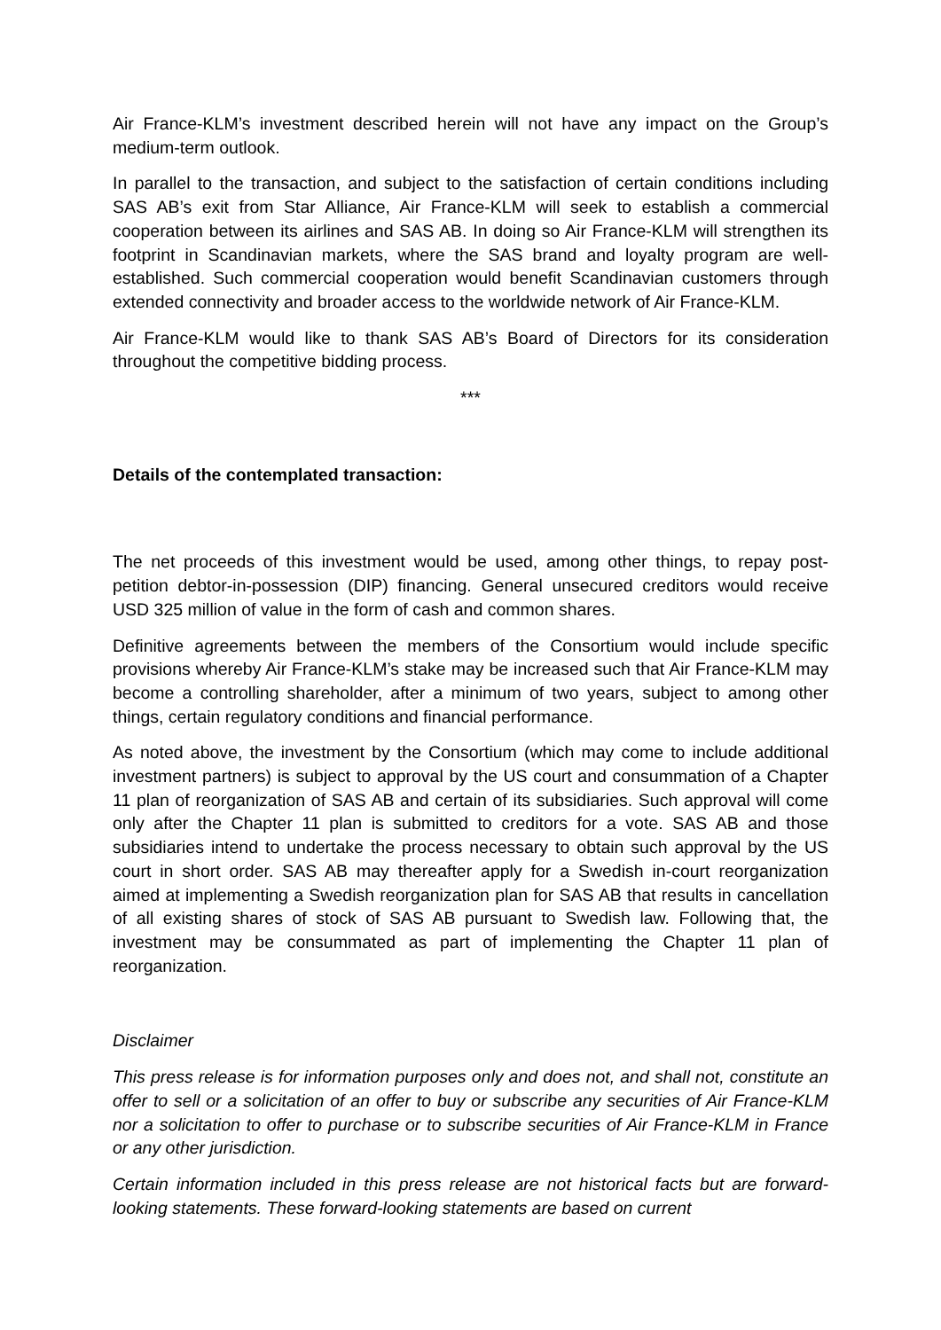Air France-KLM’s investment described herein will not have any impact on the Group’s medium-term outlook.
In parallel to the transaction, and subject to the satisfaction of certain conditions including SAS AB’s exit from Star Alliance, Air France-KLM will seek to establish a commercial cooperation between its airlines and SAS AB. In doing so Air France-KLM will strengthen its footprint in Scandinavian markets, where the SAS brand and loyalty program are well-established. Such commercial cooperation would benefit Scandinavian customers through extended connectivity and broader access to the worldwide network of Air France-KLM.
Air France-KLM would like to thank SAS AB’s Board of Directors for its consideration throughout the competitive bidding process.
***
Details of the contemplated transaction:
The net proceeds of this investment would be used, among other things, to repay post-petition debtor-in-possession (DIP) financing. General unsecured creditors would receive USD 325 million of value in the form of cash and common shares.
Definitive agreements between the members of the Consortium would include specific provisions whereby Air France-KLM’s stake may be increased such that Air France-KLM may become a controlling shareholder, after a minimum of two years, subject to among other things, certain regulatory conditions and financial performance.
As noted above, the investment by the Consortium (which may come to include additional investment partners) is subject to approval by the US court and consummation of a Chapter 11 plan of reorganization of SAS AB and certain of its subsidiaries. Such approval will come only after the Chapter 11 plan is submitted to creditors for a vote. SAS AB and those subsidiaries intend to undertake the process necessary to obtain such approval by the US court in short order. SAS AB may thereafter apply for a Swedish in-court reorganization aimed at implementing a Swedish reorganization plan for SAS AB that results in cancellation of all existing shares of stock of SAS AB pursuant to Swedish law. Following that, the investment may be consummated as part of implementing the Chapter 11 plan of reorganization.
Disclaimer
This press release is for information purposes only and does not, and shall not, constitute an offer to sell or a solicitation of an offer to buy or subscribe any securities of Air France-KLM nor a solicitation to offer to purchase or to subscribe securities of Air France-KLM in France or any other jurisdiction.
Certain information included in this press release are not historical facts but are forward-looking statements. These forward-looking statements are based on current